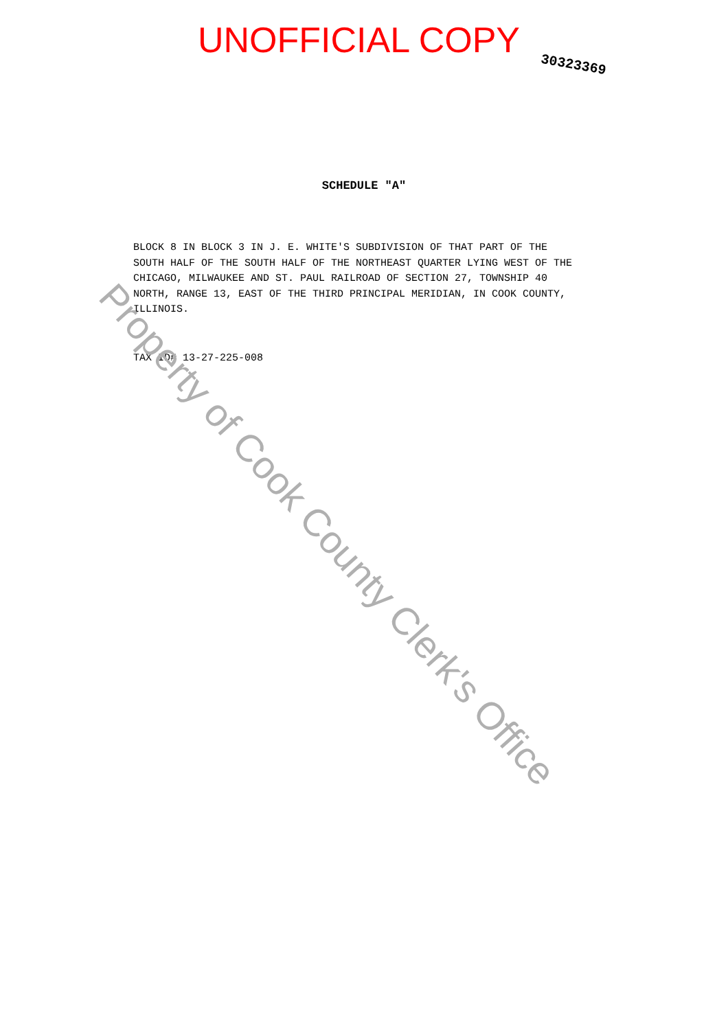UNOFFICIAL COPY
30323369
SCHEDULE "A"
BLOCK 8 IN BLOCK 3 IN J. E. WHITE'S SUBDIVISION OF THAT PART OF THE SOUTH HALF OF THE SOUTH HALF OF THE NORTHEAST QUARTER LYING WEST OF THE CHICAGO, MILWAUKEE AND ST. PAUL RAILROAD OF SECTION 27, TOWNSHIP 40 NORTH, RANGE 13, EAST OF THE THIRD PRINCIPAL MERIDIAN, IN COOK COUNTY, ILLINOIS.
TAX ID# 13-27-225-008
Property of Cook County Clerk's Office